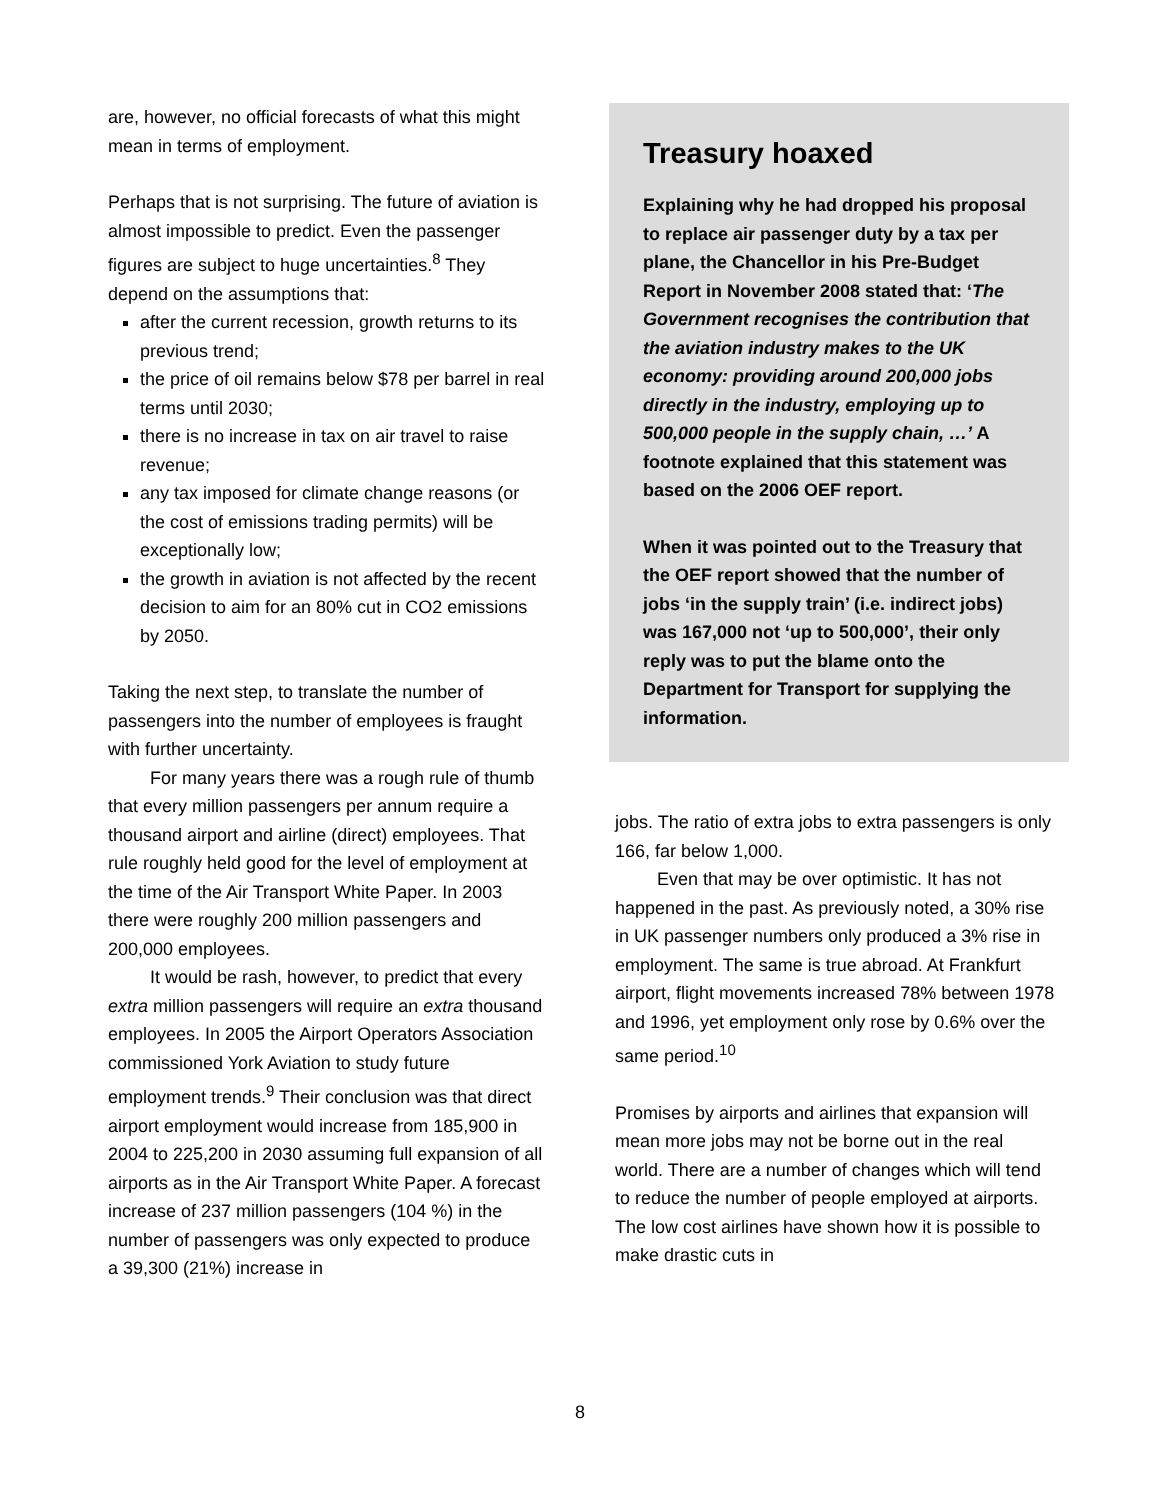are, however, no official forecasts of what this might mean in terms of employment.
Perhaps that is not surprising. The future of aviation is almost impossible to predict. Even the passenger figures are subject to huge uncertainties.<sup>8</sup> They depend on the assumptions that:
after the current recession, growth returns to its previous trend;
the price of oil remains below $78 per barrel in real terms until 2030;
there is no increase in tax on air travel to raise revenue;
any tax imposed for climate change reasons (or the cost of emissions trading permits) will be exceptionally low;
the growth in aviation is not affected by the recent decision to aim for an 80% cut in CO2 emissions by 2050.
Taking the next step, to translate the number of passengers into the number of employees is fraught with further uncertainty.
For many years there was a rough rule of thumb that every million passengers per annum require a thousand airport and airline (direct) employees. That rule roughly held good for the level of employment at the time of the Air Transport White Paper. In 2003 there were roughly 200 million passengers and 200,000 employees.
It would be rash, however, to predict that every extra million passengers will require an extra thousand employees. In 2005 the Airport Operators Association commissioned York Aviation to study future employment trends.<sup>9</sup> Their conclusion was that direct airport employment would increase from 185,900 in 2004 to 225,200 in 2030 assuming full expansion of all airports as in the Air Transport White Paper. A forecast increase of 237 million passengers (104 %) in the number of passengers was only expected to produce a 39,300 (21%) increase in
Treasury hoaxed
Explaining why he had dropped his proposal to replace air passenger duty by a tax per plane, the Chancellor in his Pre-Budget Report in November 2008 stated that: ‘The Government recognises the contribution that the aviation industry makes to the UK economy: providing around 200,000 jobs directly in the industry, employing up to 500,000 people in the supply chain, …’ A footnote explained that this statement was based on the 2006 OEF report.
When it was pointed out to the Treasury that the OEF report showed that the number of jobs ‘in the supply train’ (i.e. indirect jobs) was 167,000 not ‘up to 500,000’, their only reply was to put the blame onto the Department for Transport for supplying the information.
jobs. The ratio of extra jobs to extra passengers is only 166, far below 1,000.
Even that may be over optimistic. It has not happened in the past. As previously noted, a 30% rise in UK passenger numbers only produced a 3% rise in employment. The same is true abroad. At Frankfurt airport, flight movements increased 78% between 1978 and 1996, yet employment only rose by 0.6% over the same period.<sup>10</sup>
Promises by airports and airlines that expansion will mean more jobs may not be borne out in the real world. There are a number of changes which will tend to reduce the number of people employed at airports. The low cost airlines have shown how it is possible to make drastic cuts in
8